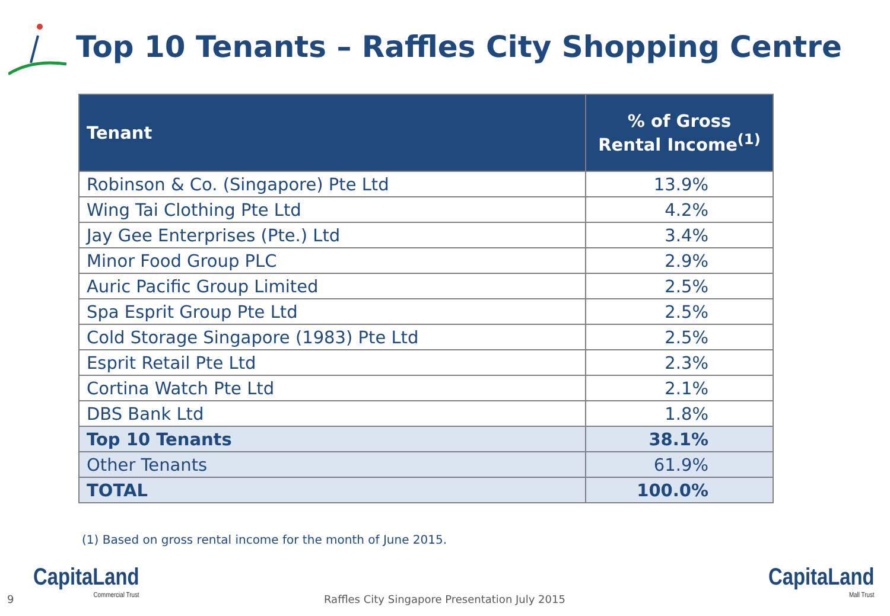Top 10 Tenants – Raffles City Shopping Centre
| Tenant | % of Gross Rental Income<sup>(1)</sup> |
| --- | --- |
| Robinson & Co. (Singapore) Pte Ltd | 13.9% |
| Wing Tai Clothing Pte Ltd | 4.2% |
| Jay Gee Enterprises (Pte.) Ltd | 3.4% |
| Minor Food Group PLC | 2.9% |
| Auric Pacific Group Limited | 2.5% |
| Spa Esprit Group Pte Ltd | 2.5% |
| Cold Storage Singapore (1983) Pte Ltd | 2.5% |
| Esprit Retail Pte Ltd | 2.3% |
| Cortina Watch Pte Ltd | 2.1% |
| DBS Bank Ltd | 1.8% |
| Top 10 Tenants | 38.1% |
| Other Tenants | 61.9% |
| TOTAL | 100.0% |
(1) Based on gross rental income for the month of June 2015.
9 Raffles City Singapore Presentation July 2015
CapitaLand
Commercial Trust
CapitaLand
Mall Trust